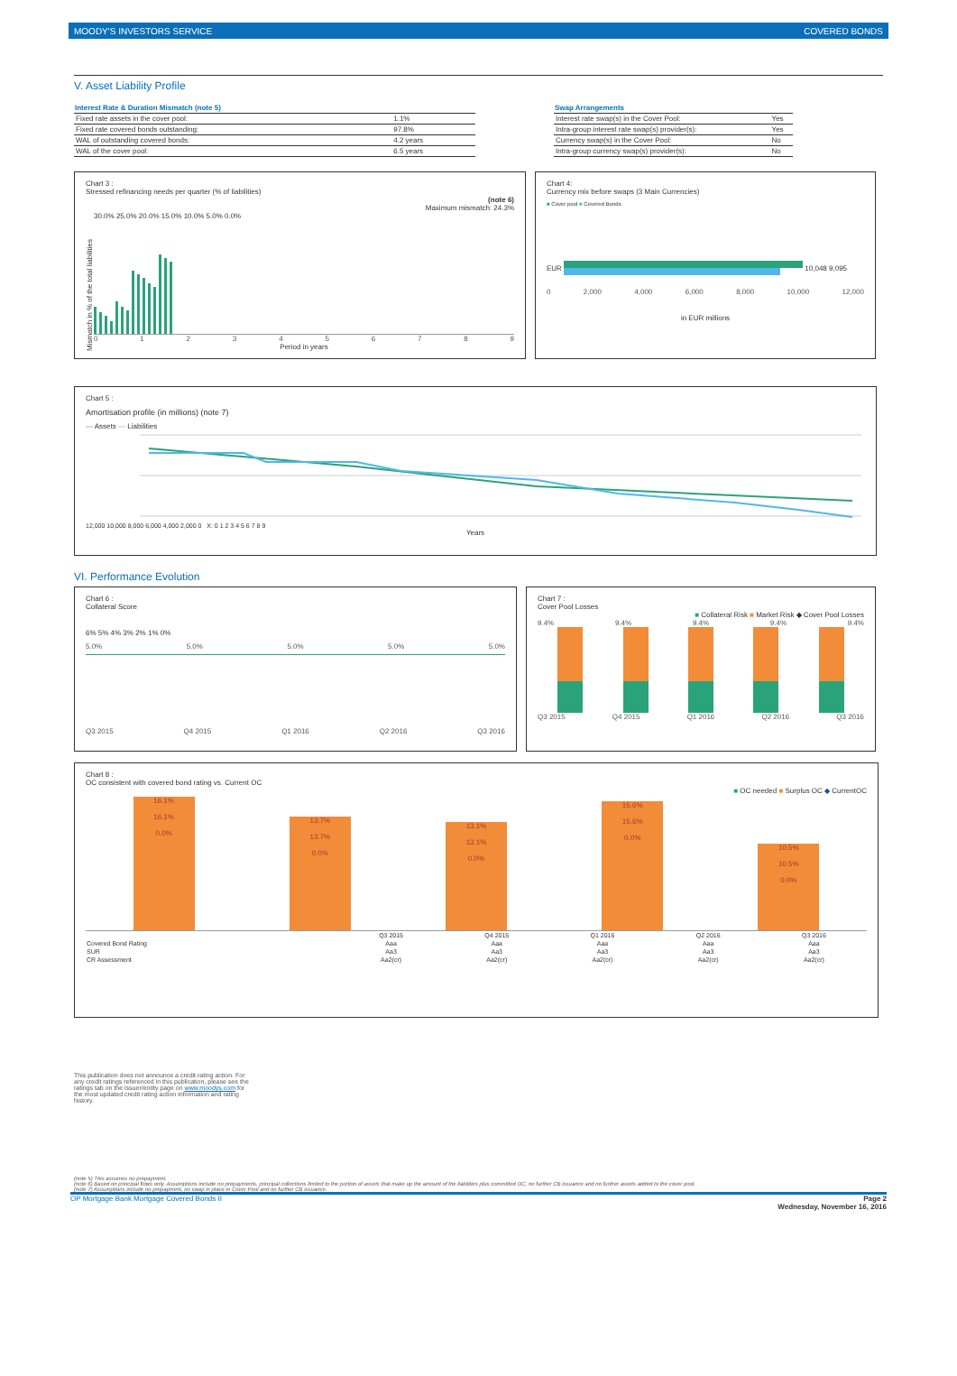MOODY'S INVESTORS SERVICE COVERED BONDS
V. Asset Liability Profile
| Interest Rate & Duration Mismatch (note 5) | |
| --- | --- |
| Fixed rate assets in the cover pool: | 1.1% |
| Fixed rate covered bonds outstanding: | 97.8% |
| WAL of outstanding covered bonds: | 4.2 years |
| WAL of the cover pool: | 6.5 years |
| Swap Arrangements | |
| --- | --- |
| Interest rate swap(s) in the Cover Pool: | Yes |
| Intra-group interest rate swap(s) provider(s): | Yes |
| Currency swap(s) in the Cover Pool: | No |
| Intra-group currency swap(s) provider(s): | No |
Chart 3 :
Stressed refinancing needs per quarter (% of liabilities)
(note 6)
Maximum mismatch: 24.3%
Mismatch in % of the total liabilities
30.0% 25.0% 20.0% 15.0% 10.0% 5.0% 0.0%
0123456789
Period in years
Chart 4:
Currency mix before swaps (3 Main Currencies)
■ Cover pool ■ Covered Bonds
EUR 10,048 9,095
0 2,000 4,000 6,000 8,000 10,000 12,000
in EUR millions
Chart 5 :
Amortisation profile (in millions) (note 7)
— Assets — Liabilities
12,000 10,000 8,000 6,000 4,000 2,000 0 X: 0 1 2 3 4 5 6 7 8 9
Years
VI. Performance Evolution
Chart 6 :
Collateral Score
6% 5% 4% 3% 2% 1% 0%
5.0% 5.0% 5.0% 5.0% 5.0%
Q3 2015 Q4 2015 Q1 2016 Q2 2016 Q3 2016
Chart 7 :
Cover Pool Losses
■ Collateral Risk ■ Market Risk ◆ Cover Pool Losses
9.4% 9.4% 9.4% 9.4% 9.4%
Q3 2015 Q4 2015 Q1 2016 Q2 2016 Q3 2016
Chart 8 :
OC consistent with covered bond rating vs. Current OC
■ OC needed ■ Surplus OC ◆ CurrentOC
16.1%
16.1%
0.0%
13.7%
13.7%
0.0%
13.1%
13.1%
0.0%
15.6%
15.6%
0.0%
10.5%
10.5%
0.0%
| | Q3 2015 | Q4 2015 | Q1 2016 | Q2 2016 | Q3 2016 |
| Covered Bond Rating | Aaa | Aaa | Aaa | Aaa | Aaa |
| SUR | Aa3 | Aa3 | Aa3 | Aa3 | Aa3 |
| CR Assessment | Aa2(cr) | Aa2(cr) | Aa2(cr) | Aa2(cr) | Aa2(cr) |
This publication does not announce a credit rating action. For any credit ratings referenced in this publication, please see the ratings tab on the issuer/entity page on www.moodys.com for the most updated credit rating action information and rating history.
(note 5) This assumes no prepayment.
(note 6) Based on principal flows only. Assumptions include no prepayments, principal collections limited to the portion of assets that make up the amount of the liabilities plus committed OC, no further CB issuance and no further assets added to the cover pool.
(note 7) Assumptions include no prepayment, no swap in place in Cover Pool and no further CB issuance.
OP Mortgage Bank Mortgage Covered Bonds II Page 2
Wednesday, November 16, 2016